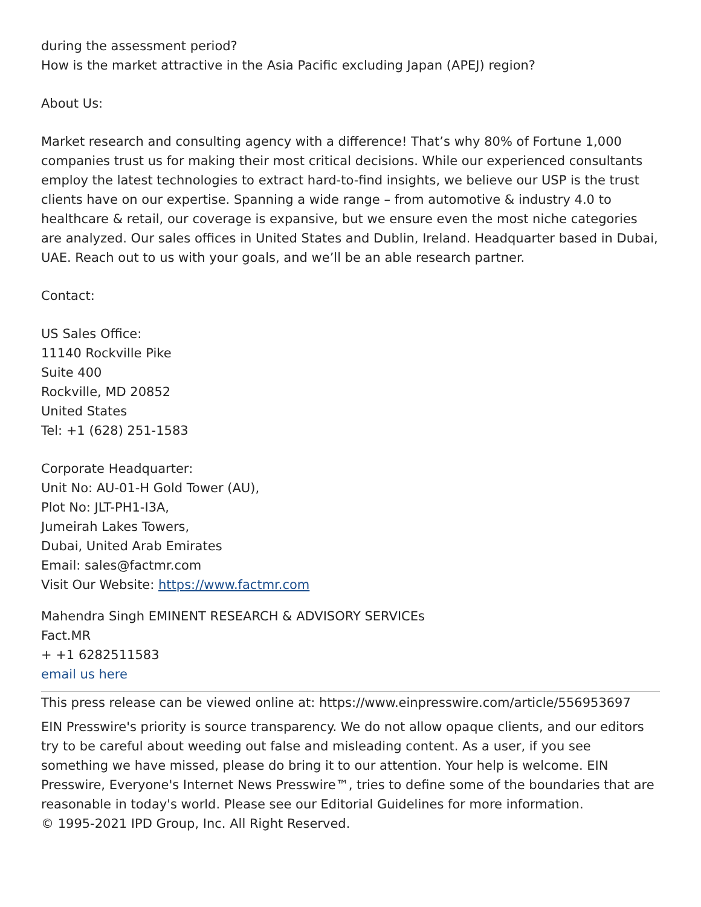during the assessment period?
How is the market attractive in the Asia Pacific excluding Japan (APEJ) region?
About Us:
Market research and consulting agency with a difference! That’s why 80% of Fortune 1,000 companies trust us for making their most critical decisions. While our experienced consultants employ the latest technologies to extract hard-to-find insights, we believe our USP is the trust clients have on our expertise. Spanning a wide range – from automotive & industry 4.0 to healthcare & retail, our coverage is expansive, but we ensure even the most niche categories are analyzed. Our sales offices in United States and Dublin, Ireland. Headquarter based in Dubai, UAE. Reach out to us with your goals, and we’ll be an able research partner.
Contact:
US Sales Office:
11140 Rockville Pike
Suite 400
Rockville, MD 20852
United States
Tel: +1 (628) 251-1583
Corporate Headquarter:
Unit No: AU-01-H Gold Tower (AU),
Plot No: JLT-PH1-I3A,
Jumeirah Lakes Towers,
Dubai, United Arab Emirates
Email: sales@factmr.com
Visit Our Website: https://www.factmr.com
Mahendra Singh EMINENT RESEARCH & ADVISORY SERVICEs
Fact.MR
+ +1 6282511583
email us here
This press release can be viewed online at: https://www.einpresswire.com/article/556953697
EIN Presswire's priority is source transparency. We do not allow opaque clients, and our editors try to be careful about weeding out false and misleading content. As a user, if you see something we have missed, please do bring it to our attention. Your help is welcome. EIN Presswire, Everyone's Internet News Presswire™, tries to define some of the boundaries that are reasonable in today's world. Please see our Editorial Guidelines for more information.
© 1995-2021 IPD Group, Inc. All Right Reserved.